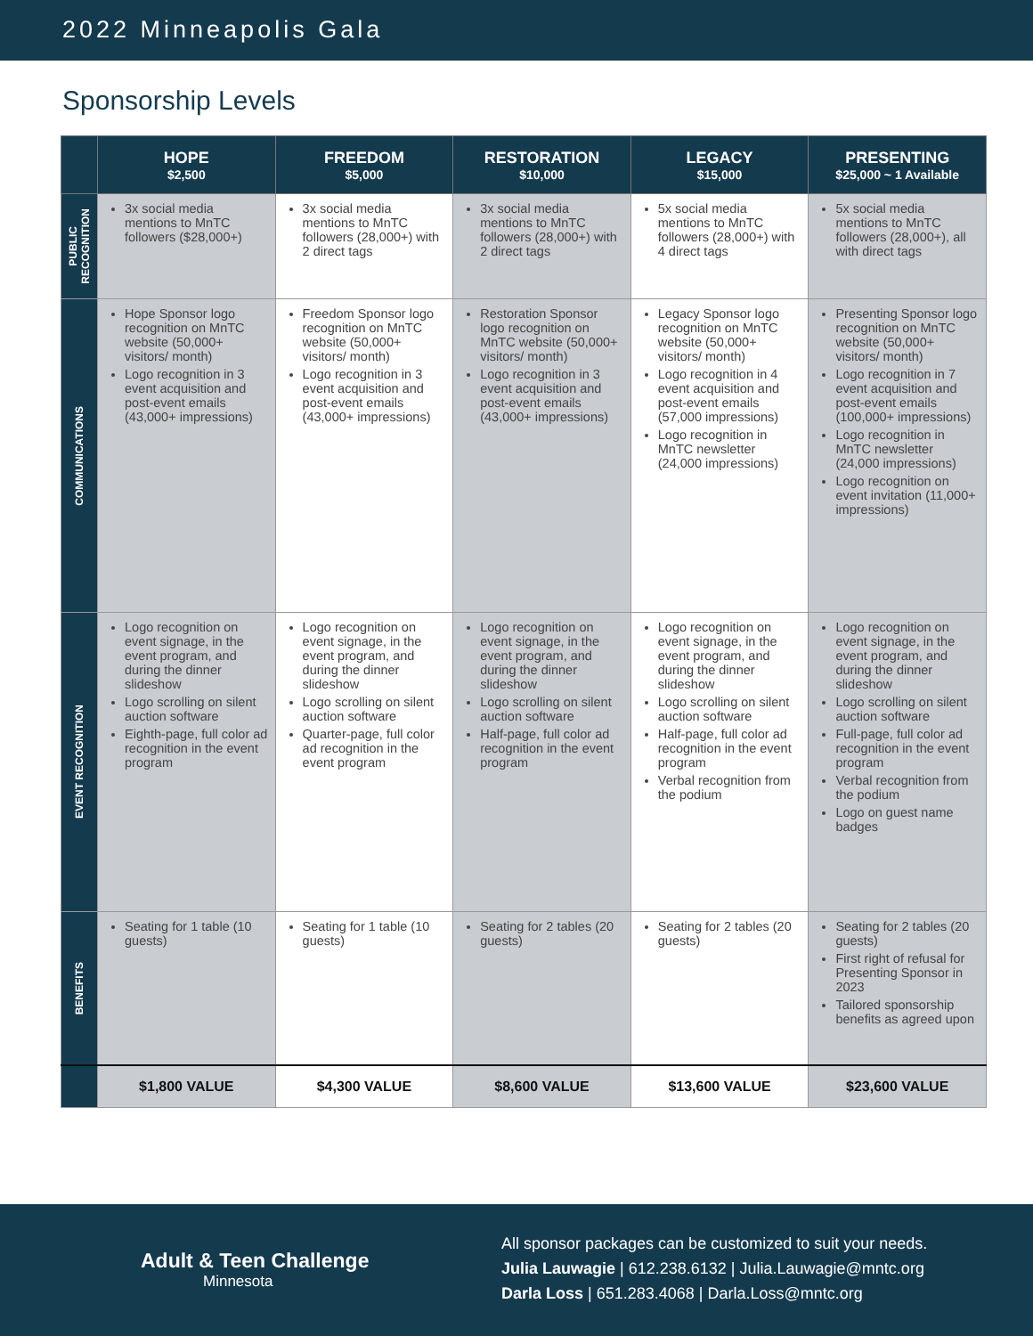2022 Minneapolis Gala
Sponsorship Levels
| | HOPE $2,500 | FREEDOM $5,000 | RESTORATION $10,000 | LEGACY $15,000 | PRESENTING $25,000 ~ 1 Available |
| --- | --- | --- | --- | --- | --- |
| PUBLIC RECOGNITION | 3x social media mentions to MnTC followers ($28,000+) | 3x social media mentions to MnTC followers (28,000+) with 2 direct tags | 3x social media mentions to MnTC followers (28,000+) with 2 direct tags | 5x social media mentions to MnTC followers (28,000+) with 4 direct tags | 5x social media mentions to MnTC followers (28,000+), all with direct tags |
| COMMUNICATIONS | Hope Sponsor logo recognition on MnTC website (50,000+ visitors/ month) Logo recognition in 3 event acquisition and post-event emails (43,000+ impressions) | Freedom Sponsor logo recognition on MnTC website (50,000+ visitors/ month) Logo recognition in 3 event acquisition and post-event emails (43,000+ impressions) | Restoration Sponsor logo recognition on MnTC website (50,000+ visitors/ month) Logo recognition in 3 event acquisition and post-event emails (43,000+ impressions) | Legacy Sponsor logo recognition on MnTC website (50,000+ visitors/ month) Logo recognition in 4 event acquisition and post-event emails (57,000 impressions) Logo recognition in MnTC newsletter (24,000 impressions) | Presenting Sponsor logo recognition on MnTC website (50,000+ visitors/ month) Logo recognition in 7 event acquisition and post-event emails (100,000+ impressions) Logo recognition in MnTC newsletter (24,000 impressions) Logo recognition on event invitation (11,000+ impressions) |
| EVENT RECOGNITION | Logo recognition on event signage, in the event program, and during the dinner slideshow Logo scrolling on silent auction software Eighth-page, full color ad recognition in the event program | Logo recognition on event signage, in the event program, and during the dinner slideshow Logo scrolling on silent auction software Quarter-page, full color ad recognition in the event program | Logo recognition on event signage, in the event program, and during the dinner slideshow Logo scrolling on silent auction software Half-page, full color ad recognition in the event program | Logo recognition on event signage, in the event program, and during the dinner slideshow Logo scrolling on silent auction software Half-page, full color ad recognition in the event program Verbal recognition from the podium | Logo recognition on event signage, in the event program, and during the dinner slideshow Logo scrolling on silent auction software Full-page, full color ad recognition in the event program Verbal recognition from the podium Logo on guest name badges |
| BENEFITS | Seating for 1 table (10 guests) | Seating for 1 table (10 guests) | Seating for 2 tables (20 guests) | Seating for 2 tables (20 guests) | Seating for 2 tables (20 guests) First right of refusal for Presenting Sponsor in 2023 Tailored sponsorship benefits as agreed upon |
| | $1,800 VALUE | $4,300 VALUE | $8,600 VALUE | $13,600 VALUE | $23,600 VALUE |
Adult & Teen Challenge
Minnesota
All sponsor packages can be customized to suit your needs.
Julia Lauwagie | 612.238.6132 | Julia.Lauwagie@mntc.org
Darla Loss | 651.283.4068 | Darla.Loss@mntc.org